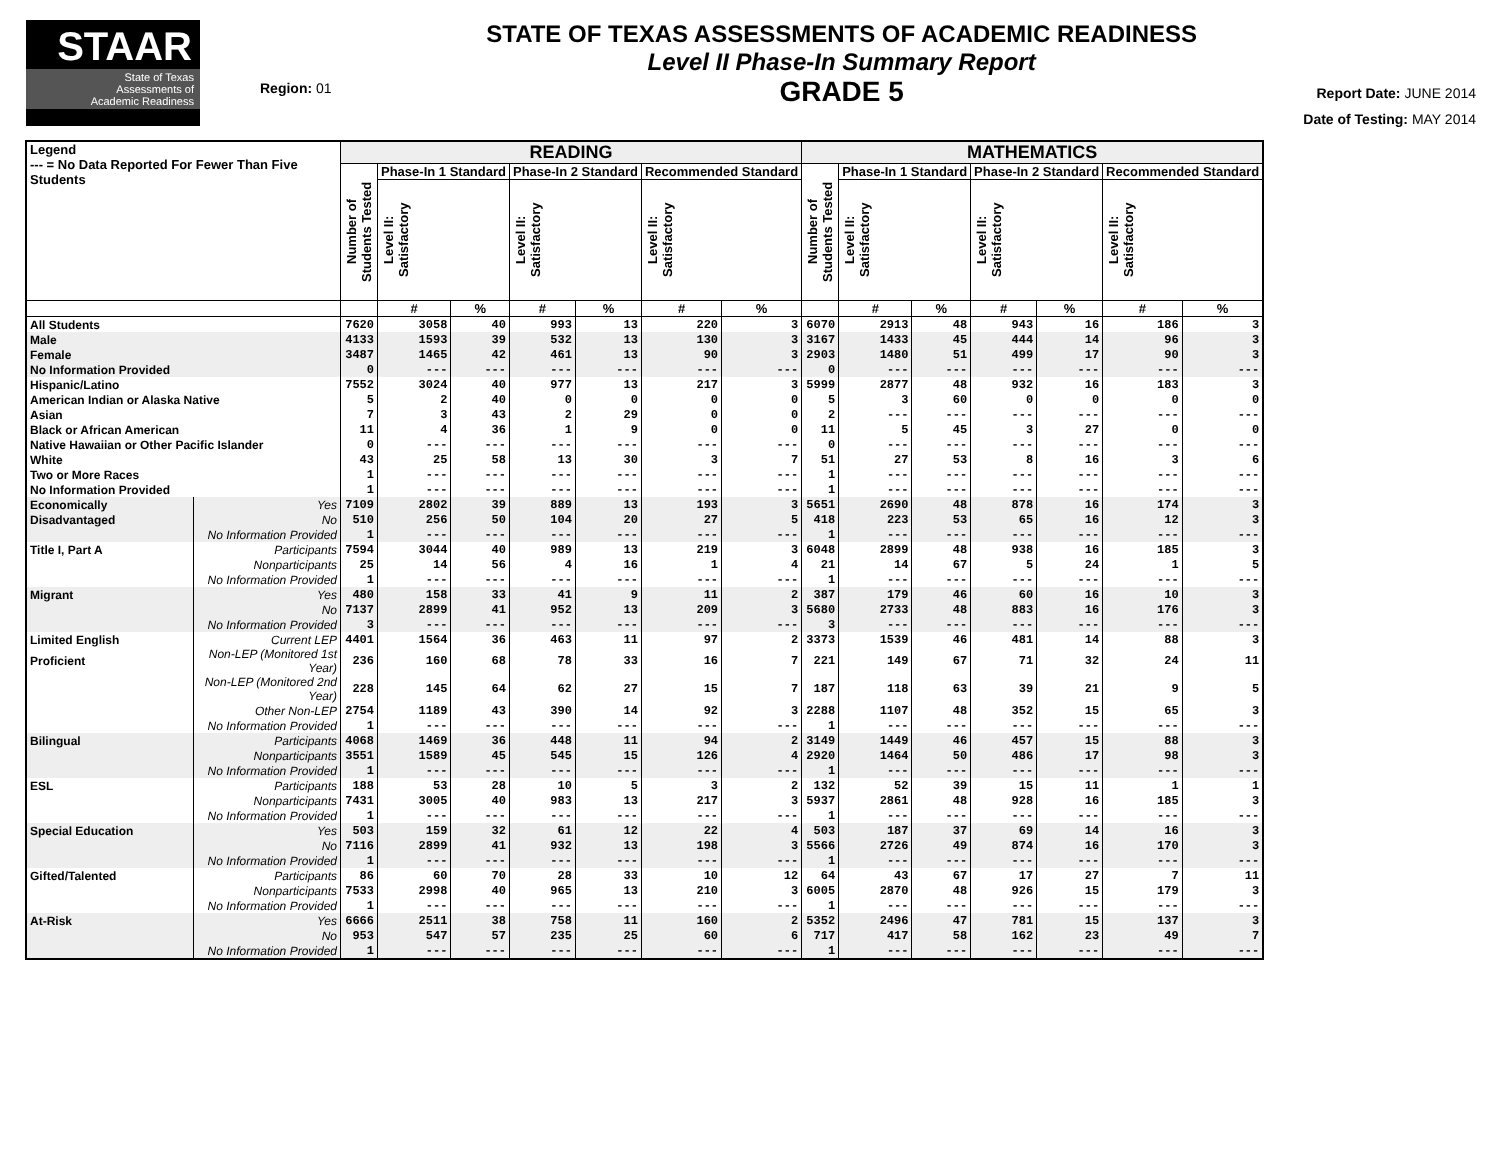STAAR
State of Texas
Assessments of
Academic Readiness
Region: 01
STATE OF TEXAS ASSESSMENTS OF ACADEMIC READINESS
Level II Phase-In Summary Report
GRADE 5
Report Date: JUNE 2014
Date of Testing: MAY 2014
| Legend --- = No Data Reported For Fewer Than Five Students | | READING | | | | | | | MATHEMATICS | | | | | | |
| --- | --- | --- | --- | --- | --- | --- | --- | --- | --- | --- | --- | --- | --- | --- | --- |
| | | Number of Students Tested | Phase-In 1 Standard | | Phase-In 2 Standard | | Recommended Standard | | Number of Students Tested | Phase-In 1 Standard | | Phase-In 2 Standard | | Recommended Standard | |
| | | | Level II: Satisfactory | | Level II: Satisfactory | | Level II: Satisfactory | | | Level II: Satisfactory | | Level II: Satisfactory | | Level II: Satisfactory | |
| | | | # | % | # | % | # | % | | # | % | # | % | # | % |
| All Students | | 7620 | 3058 | 40 | 993 | 13 | 220 | 3 | 6070 | 2913 | 48 | 943 | 16 | 186 | 3 |
| Male | | 4133 | 1593 | 39 | 532 | 13 | 130 | 3 | 3167 | 1433 | 45 | 444 | 14 | 96 | 3 |
| Female | | 3487 | 1465 | 42 | 461 | 13 | 90 | 3 | 2903 | 1480 | 51 | 499 | 17 | 90 | 3 |
| No Information Provided | | 0 | --- | --- | --- | --- | --- | --- | 0 | --- | --- | --- | --- | --- | --- |
| Hispanic/Latino | | 7552 | 3024 | 40 | 977 | 13 | 217 | 3 | 5999 | 2877 | 48 | 932 | 16 | 183 | 3 |
| American Indian or Alaska Native | | 5 | 2 | 40 | 0 | 0 | 0 | 0 | 5 | 3 | 60 | 0 | 0 | 0 | 0 |
| Asian | | 7 | 3 | 43 | 2 | 29 | 0 | 0 | 2 | --- | --- | --- | --- | --- | --- |
| Black or African American | | 11 | 4 | 36 | 1 | 9 | 0 | 0 | 11 | 5 | 45 | 3 | 27 | 0 | 0 |
| Native Hawaiian or Other Pacific Islander | | 0 | --- | --- | --- | --- | --- | --- | 0 | --- | --- | --- | --- | --- | --- |
| White | | 43 | 25 | 58 | 13 | 30 | 3 | 7 | 51 | 27 | 53 | 8 | 16 | 3 | 6 |
| Two or More Races | | 1 | --- | --- | --- | --- | --- | --- | 1 | --- | --- | --- | --- | --- | --- |
| No Information Provided | | 1 | --- | --- | --- | --- | --- | --- | 1 | --- | --- | --- | --- | --- | --- |
| Economically | Yes | 7109 | 2802 | 39 | 889 | 13 | 193 | 3 | 5651 | 2690 | 48 | 878 | 16 | 174 | 3 |
| Disadvantaged | No | 510 | 256 | 50 | 104 | 20 | 27 | 5 | 418 | 223 | 53 | 65 | 16 | 12 | 3 |
| | No Information Provided | 1 | --- | --- | --- | --- | --- | --- | 1 | --- | --- | --- | --- | --- | --- |
| Title I, Part A | Participants | 7594 | 3044 | 40 | 989 | 13 | 219 | 3 | 6048 | 2899 | 48 | 938 | 16 | 185 | 3 |
| | Nonparticipants | 25 | 14 | 56 | 4 | 16 | 1 | 4 | 21 | 14 | 67 | 5 | 24 | 1 | 5 |
| | No Information Provided | 1 | --- | --- | --- | --- | --- | --- | 1 | --- | --- | --- | --- | --- | --- |
| Migrant | Yes | 480 | 158 | 33 | 41 | 9 | 11 | 2 | 387 | 179 | 46 | 60 | 16 | 10 | 3 |
| | No | 7137 | 2899 | 41 | 952 | 13 | 209 | 3 | 5680 | 2733 | 48 | 883 | 16 | 176 | 3 |
| | No Information Provided | 3 | --- | --- | --- | --- | --- | --- | 3 | --- | --- | --- | --- | --- | --- |
| Limited English | Current LEP | 4401 | 1564 | 36 | 463 | 11 | 97 | 2 | 3373 | 1539 | 46 | 481 | 14 | 88 | 3 |
| Proficient | Non-LEP (Monitored 1st Year) | 236 | 160 | 68 | 78 | 33 | 16 | 7 | 221 | 149 | 67 | 71 | 32 | 24 | 11 |
| | Non-LEP (Monitored 2nd Year) | 228 | 145 | 64 | 62 | 27 | 15 | 7 | 187 | 118 | 63 | 39 | 21 | 9 | 5 |
| | Other Non-LEP | 2754 | 1189 | 43 | 390 | 14 | 92 | 3 | 2288 | 1107 | 48 | 352 | 15 | 65 | 3 |
| | No Information Provided | 1 | --- | --- | --- | --- | --- | --- | 1 | --- | --- | --- | --- | --- | --- |
| Bilingual | Participants | 4068 | 1469 | 36 | 448 | 11 | 94 | 2 | 3149 | 1449 | 46 | 457 | 15 | 88 | 3 |
| | Nonparticipants | 3551 | 1589 | 45 | 545 | 15 | 126 | 4 | 2920 | 1464 | 50 | 486 | 17 | 98 | 3 |
| | No Information Provided | 1 | --- | --- | --- | --- | --- | --- | 1 | --- | --- | --- | --- | --- | --- |
| ESL | Participants | 188 | 53 | 28 | 10 | 5 | 3 | 2 | 132 | 52 | 39 | 15 | 11 | 1 | 1 |
| | Nonparticipants | 7431 | 3005 | 40 | 983 | 13 | 217 | 3 | 5937 | 2861 | 48 | 928 | 16 | 185 | 3 |
| | No Information Provided | 1 | --- | --- | --- | --- | --- | --- | 1 | --- | --- | --- | --- | --- | --- |
| Special Education | Yes | 503 | 159 | 32 | 61 | 12 | 22 | 4 | 503 | 187 | 37 | 69 | 14 | 16 | 3 |
| | No | 7116 | 2899 | 41 | 932 | 13 | 198 | 3 | 5566 | 2726 | 49 | 874 | 16 | 170 | 3 |
| | No Information Provided | 1 | --- | --- | --- | --- | --- | --- | 1 | --- | --- | --- | --- | --- | --- |
| Gifted/Talented | Participants | 86 | 60 | 70 | 28 | 33 | 10 | 12 | 64 | 43 | 67 | 17 | 27 | 7 | 11 |
| | Nonparticipants | 7533 | 2998 | 40 | 965 | 13 | 210 | 3 | 6005 | 2870 | 48 | 926 | 15 | 179 | 3 |
| | No Information Provided | 1 | --- | --- | --- | --- | --- | --- | 1 | --- | --- | --- | --- | --- | --- |
| At-Risk | Yes | 6666 | 2511 | 38 | 758 | 11 | 160 | 2 | 5352 | 2496 | 47 | 781 | 15 | 137 | 3 |
| | No | 953 | 547 | 57 | 235 | 25 | 60 | 6 | 717 | 417 | 58 | 162 | 23 | 49 | 7 |
| | No Information Provided | 1 | --- | --- | --- | --- | --- | --- | 1 | --- | --- | --- | --- | --- | --- |